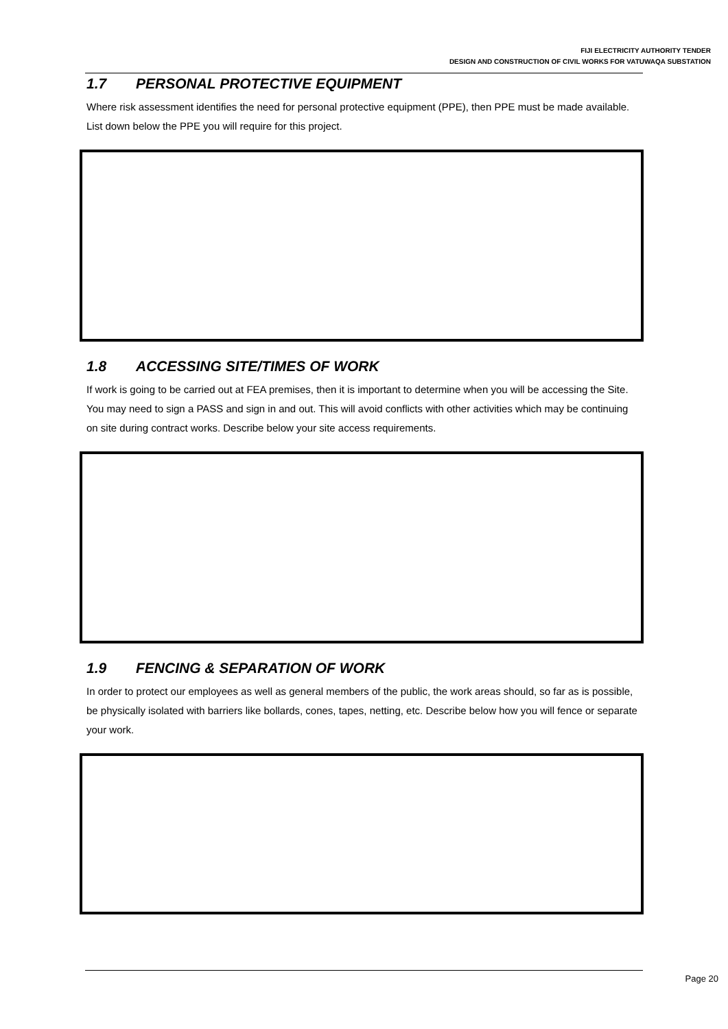FIJI ELECTRICITY AUTHORITY TENDER
DESIGN AND CONSTRUCTION OF CIVIL WORKS FOR VATUWAQA SUBSTATION
1.7 PERSONAL PROTECTIVE EQUIPMENT
Where risk assessment identifies the need for personal protective equipment (PPE), then PPE must be made available. List down below the PPE you will require for this project.
1.8 ACCESSING SITE/TIMES OF WORK
If work is going to be carried out at FEA premises, then it is important to determine when you will be accessing the Site. You may need to sign a PASS and sign in and out. This will avoid conflicts with other activities which may be continuing on site during contract works. Describe below your site access requirements.
1.9 FENCING & SEPARATION OF WORK
In order to protect our employees as well as general members of the public, the work areas should, so far as is possible, be physically isolated with barriers like bollards, cones, tapes, netting, etc. Describe below how you will fence or separate your work.
Page 20